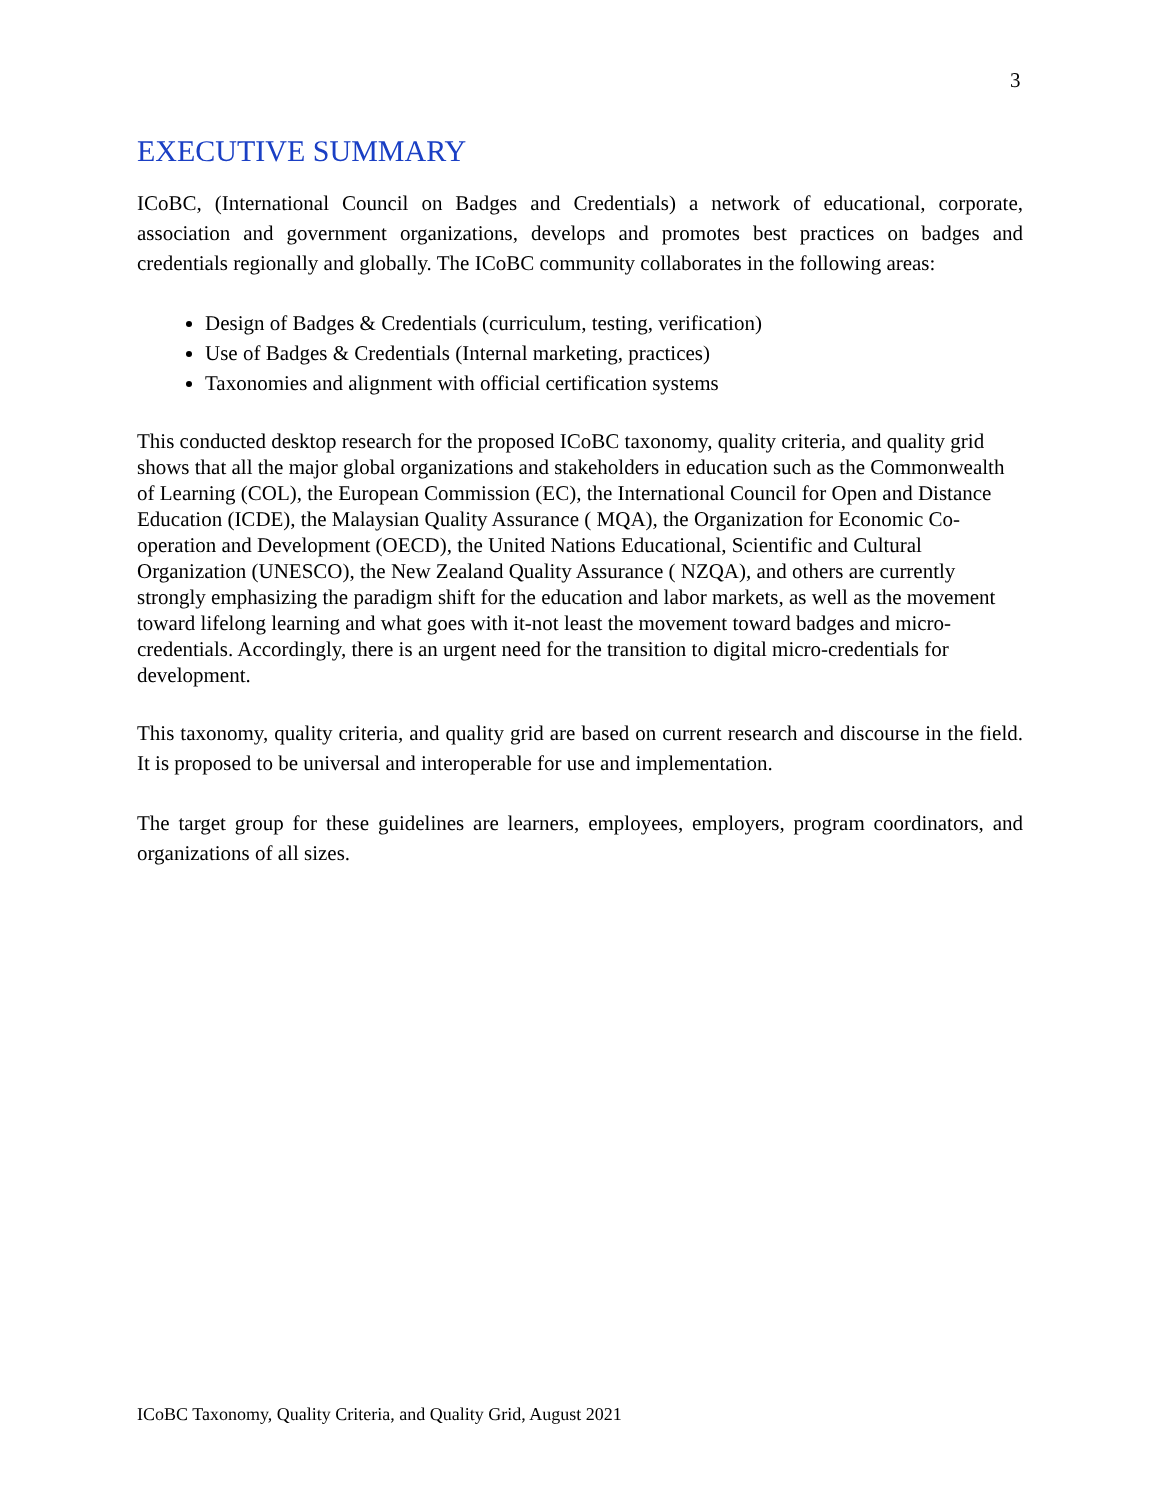3
EXECUTIVE SUMMARY
ICoBC, (International Council on Badges and Credentials) a network of educational, corporate, association and government organizations, develops and promotes best practices on badges and credentials regionally and globally. The ICoBC community collaborates in the following areas:
Design of Badges & Credentials (curriculum, testing, verification)
Use of Badges & Credentials (Internal marketing, practices)
Taxonomies and alignment with official certification systems
This conducted desktop research for the proposed ICoBC taxonomy, quality criteria, and quality grid shows that all the major global organizations and stakeholders in education such as the Commonwealth of Learning (COL), the European Commission (EC), the International Council for Open and Distance Education (ICDE), the Malaysian Quality Assurance ( MQA), the Organization for Economic Co-operation and Development (OECD), the United Nations Educational, Scientific and Cultural Organization (UNESCO), the New Zealand Quality Assurance ( NZQA), and others are currently strongly emphasizing the paradigm shift for the education and labor markets, as well as the movement toward lifelong learning and what goes with it-not least the movement toward badges and micro-credentials. Accordingly, there is an urgent need for the transition to digital micro-credentials for development.
This taxonomy, quality criteria, and quality grid are based on current research and discourse in the field. It is proposed to be universal and interoperable for use and implementation.
The target group for these guidelines are learners, employees, employers, program coordinators, and organizations of all sizes.
ICoBC Taxonomy, Quality Criteria, and Quality Grid, August 2021